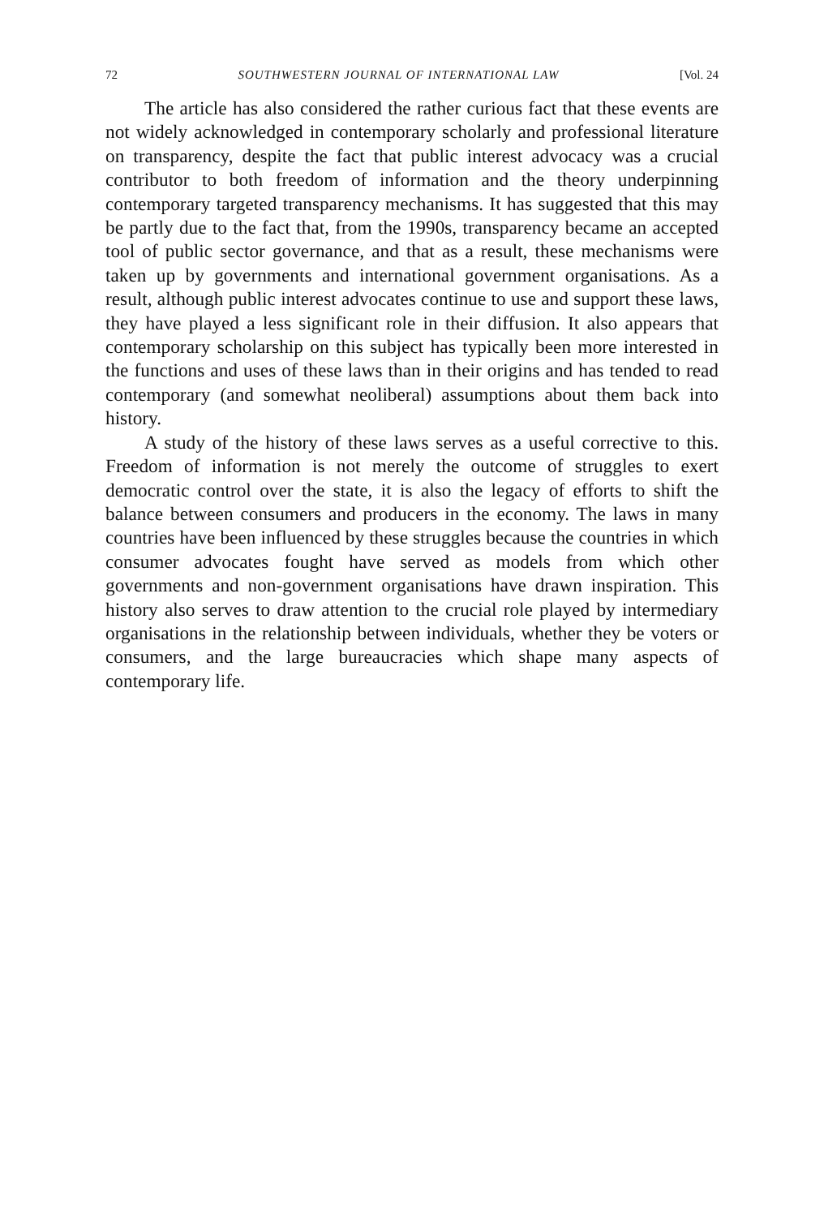72 SOUTHWESTERN JOURNAL OF INTERNATIONAL LAW [Vol. 24
The article has also considered the rather curious fact that these events are not widely acknowledged in contemporary scholarly and professional literature on transparency, despite the fact that public interest advocacy was a crucial contributor to both freedom of information and the theory underpinning contemporary targeted transparency mechanisms. It has suggested that this may be partly due to the fact that, from the 1990s, transparency became an accepted tool of public sector governance, and that as a result, these mechanisms were taken up by governments and international government organisations. As a result, although public interest advocates continue to use and support these laws, they have played a less significant role in their diffusion. It also appears that contemporary scholarship on this subject has typically been more interested in the functions and uses of these laws than in their origins and has tended to read contemporary (and somewhat neoliberal) assumptions about them back into history.
A study of the history of these laws serves as a useful corrective to this. Freedom of information is not merely the outcome of struggles to exert democratic control over the state, it is also the legacy of efforts to shift the balance between consumers and producers in the economy. The laws in many countries have been influenced by these struggles because the countries in which consumer advocates fought have served as models from which other governments and non-government organisations have drawn inspiration. This history also serves to draw attention to the crucial role played by intermediary organisations in the relationship between individuals, whether they be voters or consumers, and the large bureaucracies which shape many aspects of contemporary life.